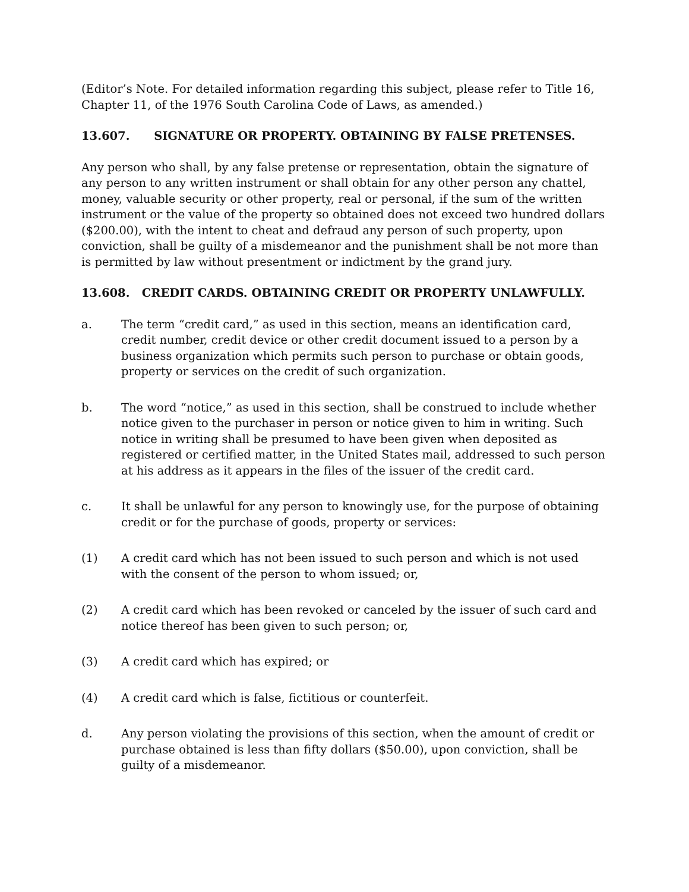(Editor’s Note. For detailed information regarding this subject, please refer to Title 16, Chapter 11, of the 1976 South Carolina Code of Laws, as amended.)
13.607. SIGNATURE OR PROPERTY. OBTAINING BY FALSE PRETENSES.
Any person who shall, by any false pretense or representation, obtain the signature of any person to any written instrument or shall obtain for any other person any chattel, money, valuable security or other property, real or personal, if the sum of the written instrument or the value of the property so obtained does not exceed two hundred dollars ($200.00), with the intent to cheat and defraud any person of such property, upon conviction, shall be guilty of a misdemeanor and the punishment shall be not more than is permitted by law without presentment or indictment by the grand jury.
13.608. CREDIT CARDS. OBTAINING CREDIT OR PROPERTY UNLAWFULLY.
a. The term “credit card,” as used in this section, means an identification card, credit number, credit device or other credit document issued to a person by a business organization which permits such person to purchase or obtain goods, property or services on the credit of such organization.
b. The word “notice,” as used in this section, shall be construed to include whether notice given to the purchaser in person or notice given to him in writing. Such notice in writing shall be presumed to have been given when deposited as registered or certified matter, in the United States mail, addressed to such person at his address as it appears in the files of the issuer of the credit card.
c. It shall be unlawful for any person to knowingly use, for the purpose of obtaining credit or for the purchase of goods, property or services:
(1) A credit card which has not been issued to such person and which is not used with the consent of the person to whom issued; or,
(2) A credit card which has been revoked or canceled by the issuer of such card and notice thereof has been given to such person; or,
(3) A credit card which has expired; or
(4) A credit card which is false, fictitious or counterfeit.
d. Any person violating the provisions of this section, when the amount of credit or purchase obtained is less than fifty dollars ($50.00), upon conviction, shall be guilty of a misdemeanor.